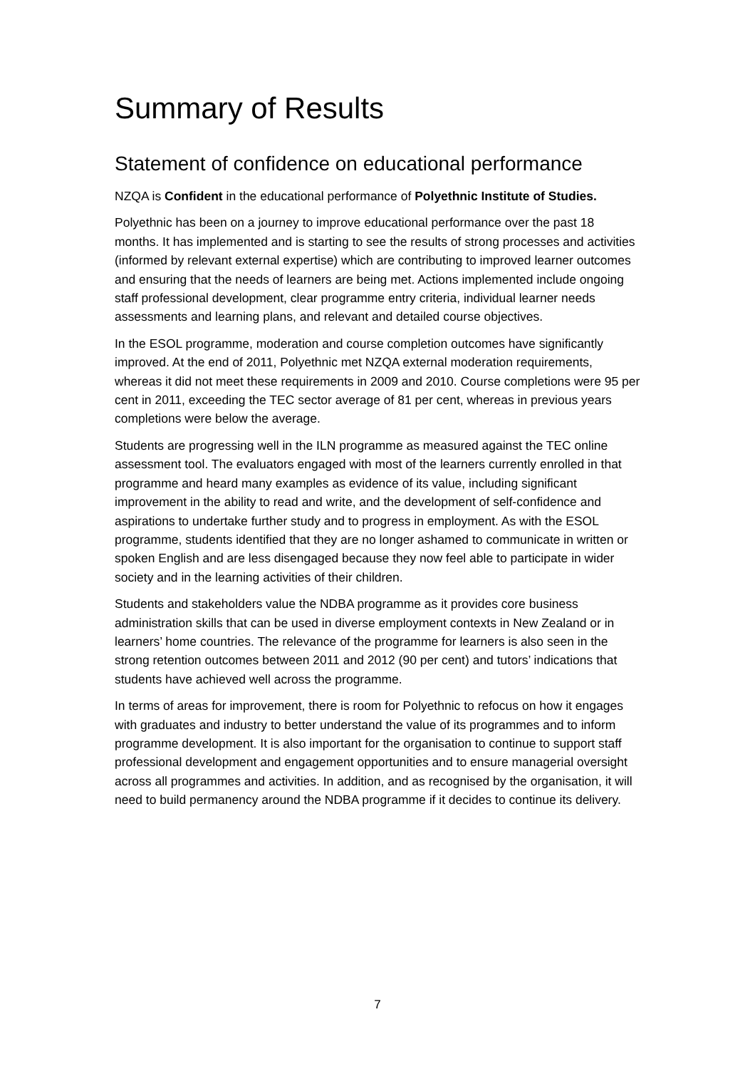Summary of Results
Statement of confidence on educational performance
NZQA is Confident in the educational performance of Polyethnic Institute of Studies.
Polyethnic has been on a journey to improve educational performance over the past 18 months. It has implemented and is starting to see the results of strong processes and activities (informed by relevant external expertise) which are contributing to improved learner outcomes and ensuring that the needs of learners are being met. Actions implemented include ongoing staff professional development, clear programme entry criteria, individual learner needs assessments and learning plans, and relevant and detailed course objectives.
In the ESOL programme, moderation and course completion outcomes have significantly improved. At the end of 2011, Polyethnic met NZQA external moderation requirements, whereas it did not meet these requirements in 2009 and 2010. Course completions were 95 per cent in 2011, exceeding the TEC sector average of 81 per cent, whereas in previous years completions were below the average.
Students are progressing well in the ILN programme as measured against the TEC online assessment tool. The evaluators engaged with most of the learners currently enrolled in that programme and heard many examples as evidence of its value, including significant improvement in the ability to read and write, and the development of self-confidence and aspirations to undertake further study and to progress in employment. As with the ESOL programme, students identified that they are no longer ashamed to communicate in written or spoken English and are less disengaged because they now feel able to participate in wider society and in the learning activities of their children.
Students and stakeholders value the NDBA programme as it provides core business administration skills that can be used in diverse employment contexts in New Zealand or in learners’ home countries. The relevance of the programme for learners is also seen in the strong retention outcomes between 2011 and 2012 (90 per cent) and tutors’ indications that students have achieved well across the programme.
In terms of areas for improvement, there is room for Polyethnic to refocus on how it engages with graduates and industry to better understand the value of its programmes and to inform programme development. It is also important for the organisation to continue to support staff professional development and engagement opportunities and to ensure managerial oversight across all programmes and activities. In addition, and as recognised by the organisation, it will need to build permanency around the NDBA programme if it decides to continue its delivery.
7